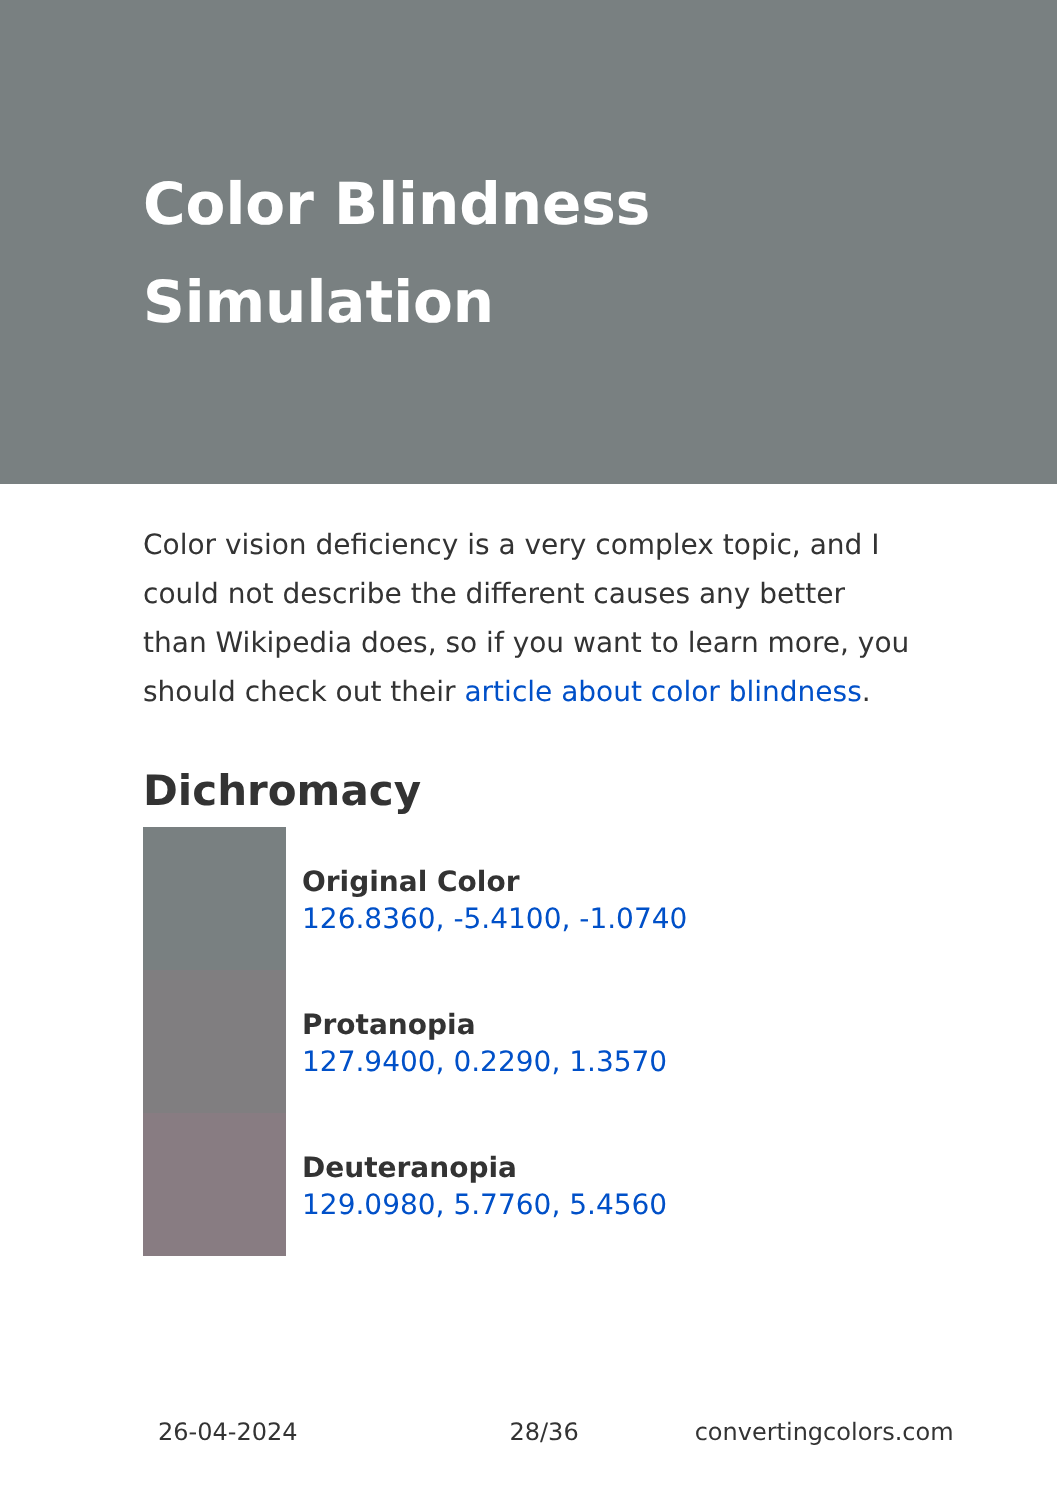Color Blindness Simulation
Color vision deficiency is a very complex topic, and I could not describe the different causes any better than Wikipedia does, so if you want to learn more, you should check out their article about color blindness.
Dichromacy
Original Color
126.8360, -5.4100, -1.0740
Protanopia
127.9400, 0.2290, 1.3570
Deuteranopia
129.0980, 5.7760, 5.4560
26-04-2024 28/36 convertingcolors.com